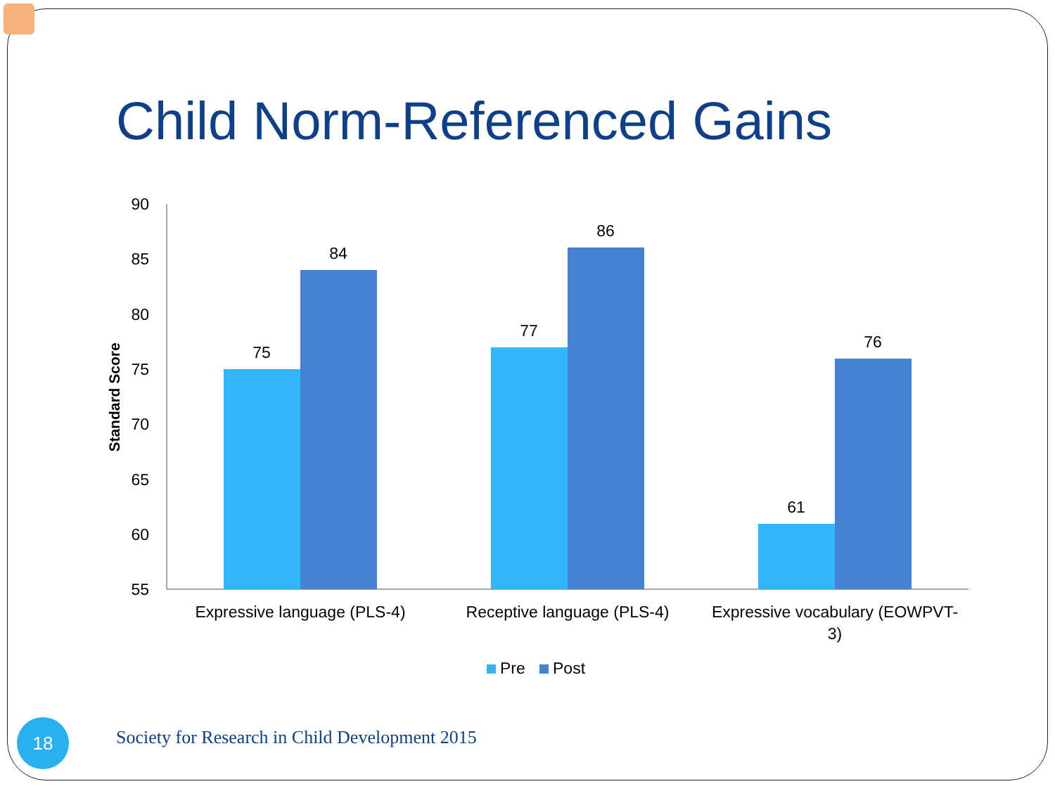Child Norm-Referenced Gains
90
85
80
75
70
65
60
55
Standard Score
75
84
77
86
61
76
Expressive language (PLS-4)
Receptive language (PLS-4)
Expressive vocabulary (EOWPVT-
3)
Pre
Post
18
Society for Research in Child Development 2015